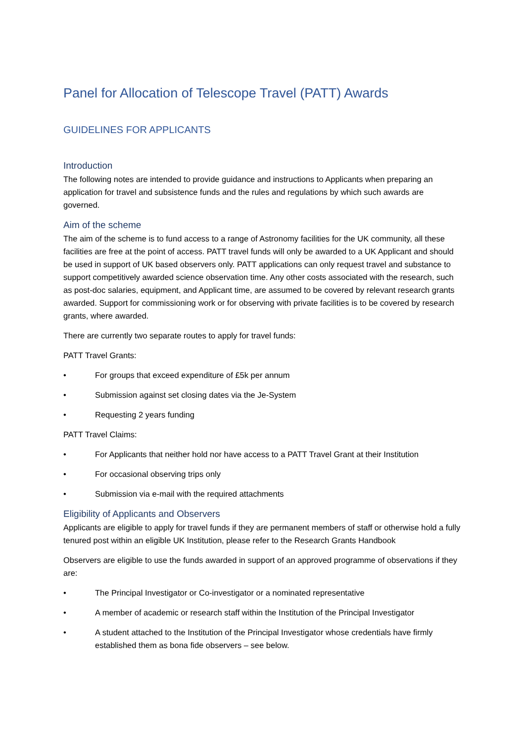Panel for Allocation of Telescope Travel (PATT) Awards
GUIDELINES FOR APPLICANTS
Introduction
The following notes are intended to provide guidance and instructions to Applicants when preparing an application for travel and subsistence funds and the rules and regulations by which such awards are governed.
Aim of the scheme
The aim of the scheme is to fund access to a range of Astronomy facilities for the UK community, all these facilities are free at the point of access. PATT travel funds will only be awarded to a UK Applicant and should be used in support of UK based observers only. PATT applications can only request travel and substance to support competitively awarded science observation time. Any other costs associated with the research, such as post-doc salaries, equipment, and Applicant time, are assumed to be covered by relevant research grants awarded. Support for commissioning work or for observing with private facilities is to be covered by research grants, where awarded.
There are currently two separate routes to apply for travel funds:
PATT Travel Grants:
• For groups that exceed expenditure of £5k per annum
• Submission against set closing dates via the Je-System
• Requesting 2 years funding
PATT Travel Claims:
• For Applicants that neither hold nor have access to a PATT Travel Grant at their Institution
• For occasional observing trips only
• Submission via e-mail with the required attachments
Eligibility of Applicants and Observers
Applicants are eligible to apply for travel funds if they are permanent members of staff or otherwise hold a fully tenured post within an eligible UK Institution, please refer to the Research Grants Handbook
Observers are eligible to use the funds awarded in support of an approved programme of observations if they are:
• The Principal Investigator or Co-investigator or a nominated representative
• A member of academic or research staff within the Institution of the Principal Investigator
• A student attached to the Institution of the Principal Investigator whose credentials have firmly established them as bona fide observers – see below.